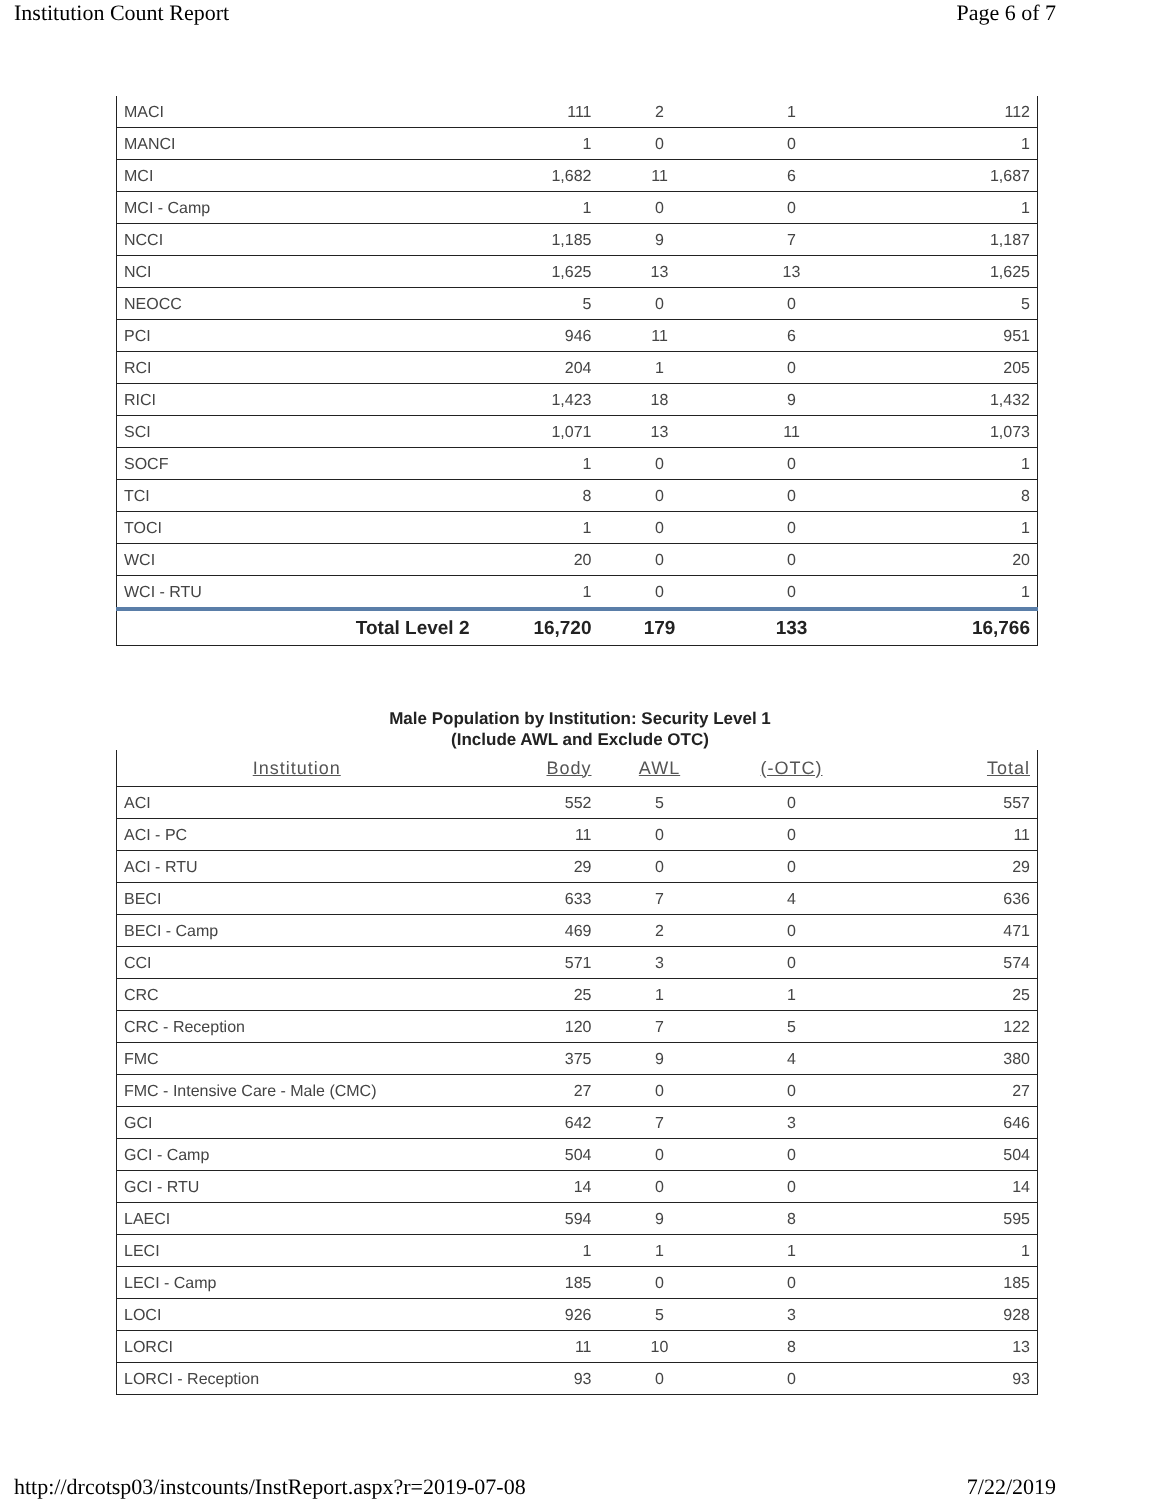Institution Count Report Page 6 of 7
| MACI | 111 | 2 | 1 | 112 |
| MANCI | 1 | 0 | 0 | 1 |
| MCI | 1,682 | 11 | 6 | 1,687 |
| MCI - Camp | 1 | 0 | 0 | 1 |
| NCCI | 1,185 | 9 | 7 | 1,187 |
| NCI | 1,625 | 13 | 13 | 1,625 |
| NEOCC | 5 | 0 | 0 | 5 |
| PCI | 946 | 11 | 6 | 951 |
| RCI | 204 | 1 | 0 | 205 |
| RICI | 1,423 | 18 | 9 | 1,432 |
| SCI | 1,071 | 13 | 11 | 1,073 |
| SOCF | 1 | 0 | 0 | 1 |
| TCI | 8 | 0 | 0 | 8 |
| TOCI | 1 | 0 | 0 | 1 |
| WCI | 20 | 0 | 0 | 20 |
| WCI - RTU | 1 | 0 | 0 | 1 |
| Total Level 2 | 16,720 | 179 | 133 | 16,766 |
Male Population by Institution: Security Level 1
(Include AWL and Exclude OTC)
| Institution | Body | AWL | (-OTC) | Total |
| --- | --- | --- | --- | --- |
| ACI | 552 | 5 | 0 | 557 |
| ACI - PC | 11 | 0 | 0 | 11 |
| ACI - RTU | 29 | 0 | 0 | 29 |
| BECI | 633 | 7 | 4 | 636 |
| BECI - Camp | 469 | 2 | 0 | 471 |
| CCI | 571 | 3 | 0 | 574 |
| CRC | 25 | 1 | 1 | 25 |
| CRC - Reception | 120 | 7 | 5 | 122 |
| FMC | 375 | 9 | 4 | 380 |
| FMC - Intensive Care - Male (CMC) | 27 | 0 | 0 | 27 |
| GCI | 642 | 7 | 3 | 646 |
| GCI - Camp | 504 | 0 | 0 | 504 |
| GCI - RTU | 14 | 0 | 0 | 14 |
| LAECI | 594 | 9 | 8 | 595 |
| LECI | 1 | 1 | 1 | 1 |
| LECI - Camp | 185 | 0 | 0 | 185 |
| LOCI | 926 | 5 | 3 | 928 |
| LORCI | 11 | 10 | 8 | 13 |
| LORCI - Reception | 93 | 0 | 0 | 93 |
http://drcotsp03/instcounts/InstReport.aspx?r=2019-07-08 7/22/2019